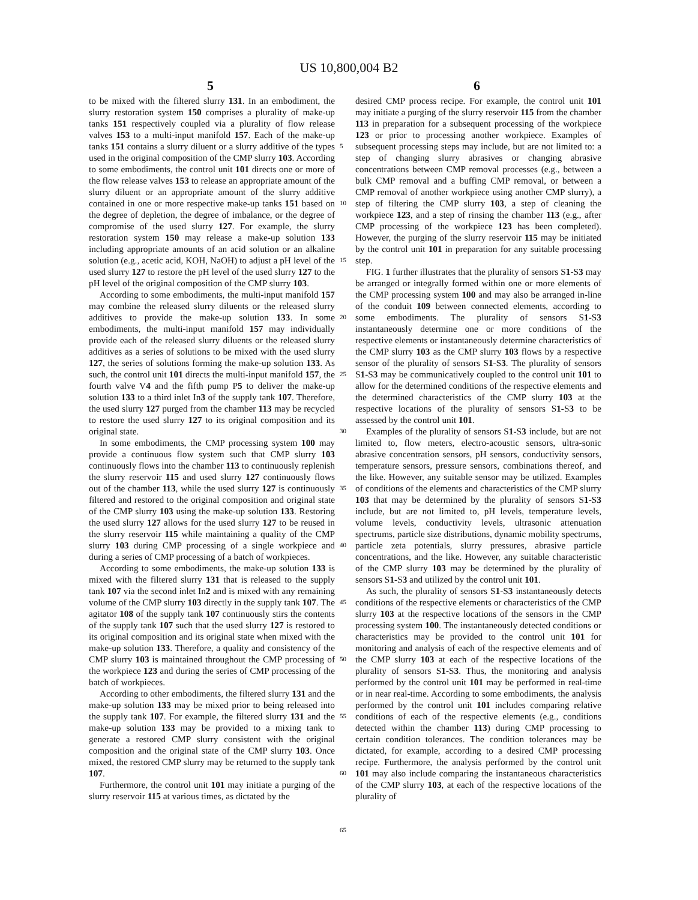US 10,800,004 B2
5 6
to be mixed with the filtered slurry 131. In an embodiment, the slurry restoration system 150 comprises a plurality of make-up tanks 151 respectively coupled via a plurality of flow release valves 153 to a multi-input manifold 157. Each of the make-up tanks 151 contains a slurry diluent or a slurry additive of the types used in the original composition of the CMP slurry 103. According to some embodiments, the control unit 101 directs one or more of the flow release valves 153 to release an appropriate amount of the slurry diluent or an appropriate amount of the slurry additive contained in one or more respective make-up tanks 151 based on the degree of depletion, the degree of imbalance, or the degree of compromise of the used slurry 127. For example, the slurry restoration system 150 may release a make-up solution 133 including appropriate amounts of an acid solution or an alkaline solution (e.g., acetic acid, KOH, NaOH) to adjust a pH level of the used slurry 127 to restore the pH level of the used slurry 127 to the pH level of the original composition of the CMP slurry 103.
According to some embodiments, the multi-input manifold 157 may combine the released slurry diluents or the released slurry additives to provide the make-up solution 133. In some embodiments, the multi-input manifold 157 may individually provide each of the released slurry diluents or the released slurry additives as a series of solutions to be mixed with the used slurry 127, the series of solutions forming the make-up solution 133. As such, the control unit 101 directs the multi-input manifold 157, the fourth valve V4 and the fifth pump P5 to deliver the make-up solution 133 to a third inlet In3 of the supply tank 107. Therefore, the used slurry 127 purged from the chamber 113 may be recycled to restore the used slurry 127 to its original composition and its original state.
In some embodiments, the CMP processing system 100 may provide a continuous flow system such that CMP slurry 103 continuously flows into the chamber 113 to continuously replenish the slurry reservoir 115 and used slurry 127 continuously flows out of the chamber 113, while the used slurry 127 is continuously filtered and restored to the original composition and original state of the CMP slurry 103 using the make-up solution 133. Restoring the used slurry 127 allows for the used slurry 127 to be reused in the slurry reservoir 115 while maintaining a quality of the CMP slurry 103 during CMP processing of a single workpiece and during a series of CMP processing of a batch of workpieces.
According to some embodiments, the make-up solution 133 is mixed with the filtered slurry 131 that is released to the supply tank 107 via the second inlet In2 and is mixed with any remaining volume of the CMP slurry 103 directly in the supply tank 107. The agitator 108 of the supply tank 107 continuously stirs the contents of the supply tank 107 such that the used slurry 127 is restored to its original composition and its original state when mixed with the make-up solution 133. Therefore, a quality and consistency of the CMP slurry 103 is maintained throughout the CMP processing of the workpiece 123 and during the series of CMP processing of the batch of workpieces.
According to other embodiments, the filtered slurry 131 and the make-up solution 133 may be mixed prior to being released into the supply tank 107. For example, the filtered slurry 131 and the make-up solution 133 may be provided to a mixing tank to generate a restored CMP slurry consistent with the original composition and the original state of the CMP slurry 103. Once mixed, the restored CMP slurry may be returned to the supply tank 107.
Furthermore, the control unit 101 may initiate a purging of the slurry reservoir 115 at various times, as dictated by the
5
10
15
20
25
30
35
40
45
50
55
60
65
desired CMP process recipe. For example, the control unit 101 may initiate a purging of the slurry reservoir 115 from the chamber 113 in preparation for a subsequent processing of the workpiece 123 or prior to processing another workpiece. Examples of subsequent processing steps may include, but are not limited to: a step of changing slurry abrasives or changing abrasive concentrations between CMP removal processes (e.g., between a bulk CMP removal and a buffing CMP removal, or between a CMP removal of another workpiece using another CMP slurry), a step of filtering the CMP slurry 103, a step of cleaning the workpiece 123, and a step of rinsing the chamber 113 (e.g., after CMP processing of the workpiece 123 has been completed). However, the purging of the slurry reservoir 115 may be initiated by the control unit 101 in preparation for any suitable processing step.
FIG. 1 further illustrates that the plurality of sensors S1-S3 may be arranged or integrally formed within one or more elements of the CMP processing system 100 and may also be arranged in-line of the conduit 109 between connected elements, according to some embodiments. The plurality of sensors S1-S3 instantaneously determine one or more conditions of the respective elements or instantaneously determine characteristics of the CMP slurry 103 as the CMP slurry 103 flows by a respective sensor of the plurality of sensors S1-S3. The plurality of sensors S1-S3 may be communicatively coupled to the control unit 101 to allow for the determined conditions of the respective elements and the determined characteristics of the CMP slurry 103 at the respective locations of the plurality of sensors S1-S3 to be assessed by the control unit 101.
Examples of the plurality of sensors S1-S3 include, but are not limited to, flow meters, electro-acoustic sensors, ultra-sonic abrasive concentration sensors, pH sensors, conductivity sensors, temperature sensors, pressure sensors, combinations thereof, and the like. However, any suitable sensor may be utilized. Examples of conditions of the elements and characteristics of the CMP slurry 103 that may be determined by the plurality of sensors S1-S3 include, but are not limited to, pH levels, temperature levels, volume levels, conductivity levels, ultrasonic attenuation spectrums, particle size distributions, dynamic mobility spectrums, particle zeta potentials, slurry pressures, abrasive particle concentrations, and the like. However, any suitable characteristic of the CMP slurry 103 may be determined by the plurality of sensors S1-S3 and utilized by the control unit 101.
As such, the plurality of sensors S1-S3 instantaneously detects conditions of the respective elements or characteristics of the CMP slurry 103 at the respective locations of the sensors in the CMP processing system 100. The instantaneously detected conditions or characteristics may be provided to the control unit 101 for monitoring and analysis of each of the respective elements and of the CMP slurry 103 at each of the respective locations of the plurality of sensors S1-S3. Thus, the monitoring and analysis performed by the control unit 101 may be performed in real-time or in near real-time. According to some embodiments, the analysis performed by the control unit 101 includes comparing relative conditions of each of the respective elements (e.g., conditions detected within the chamber 113) during CMP processing to certain condition tolerances. The condition tolerances may be dictated, for example, according to a desired CMP processing recipe. Furthermore, the analysis performed by the control unit 101 may also include comparing the instantaneous characteristics of the CMP slurry 103, at each of the respective locations of the plurality of